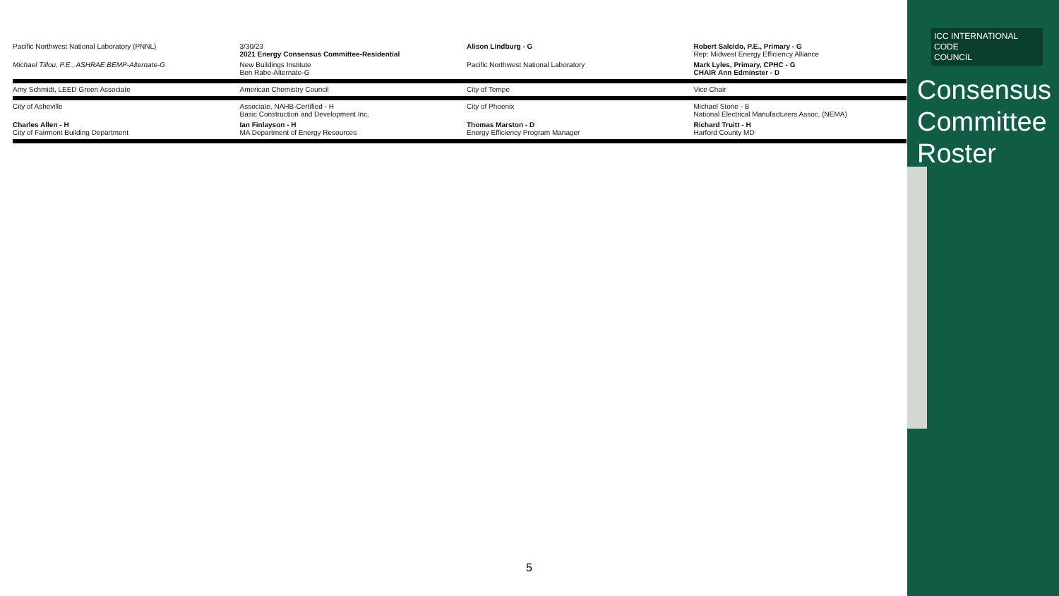Pacific Northwest National Laboratory (PNNL)
3/30/23
2021 Energy Consensus Committee-Residential
Alison Lindburg - G Robert Salcido, P.E., Primary - G
Rep: Midwest Energy Efficiency Alliance
Michael Tillou, P.E., ASHRAE BEMP-Alternate-G
New Buildings Institute
Ben Rabe-Alternate-G
Pacific Northwest National Laboratory
Mark Lyles, Primary, CPHC - G
CHAIR Ann Edminster - D
Amy Schmidt, LEED Green Associate
American Chemistry Council City of Tempe Vice Chair
City of Asheville Associate, NAHB-Certified - H
Basic Construction and Development Inc.
City of Phoenix Michael Stone - B
National Electrical Manufacturers Assoc. (NEMA)
Charles Allen - H
City of Fairmont Building Department
Ian Finlayson - H
MA Department of Energy Resources
Thomas Marston - D
Energy Efficiency Program Manager
Richard Truitt - H
Harford County MD
ICC INTERNATIONAL
CODE
COUNCIL
Consensus
Committee
Roster
5